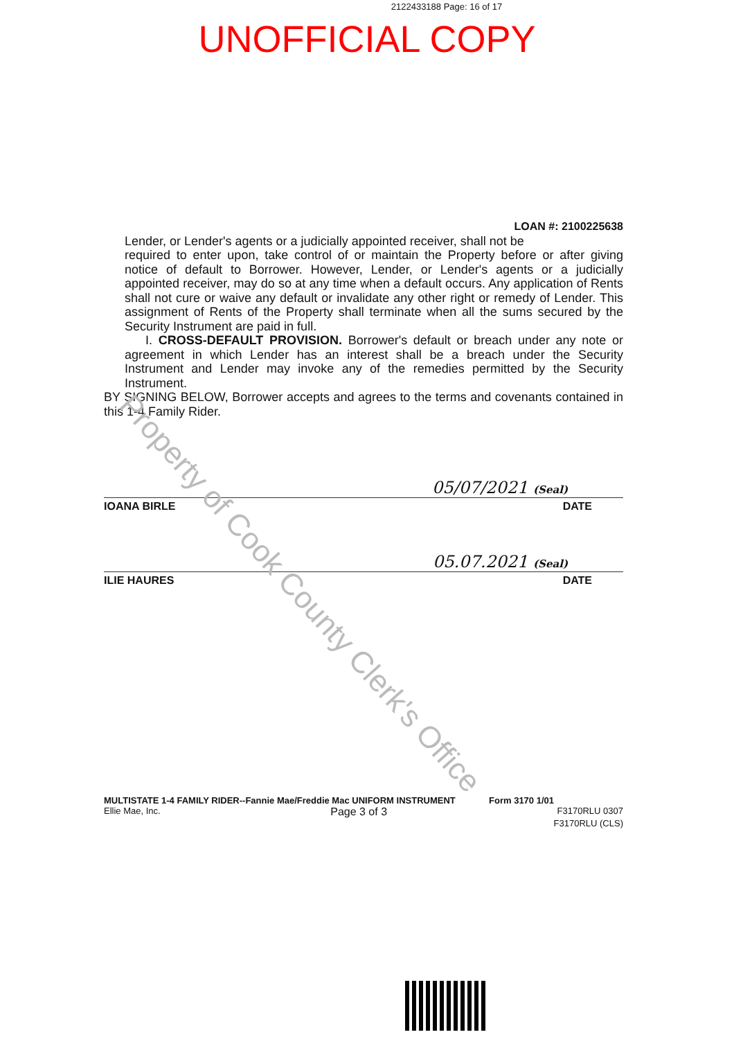2122433188 Page: 16 of 17
UNOFFICIAL COPY
Property of Cook County Clerk's Office
LOAN #: 2100225638
Lender, or Lender's agents or a judicially appointed receiver, shall not be
required to enter upon, take control of or maintain the Property before or after giving notice of default to Borrower. However, Lender, or Lender's agents or a judicially appointed receiver, may do so at any time when a default occurs. Any application of Rents shall not cure or waive any default or invalidate any other right or remedy of Lender. This assignment of Rents of the Property shall terminate when all the sums secured by the Security Instrument are paid in full.
I. CROSS-DEFAULT PROVISION. Borrower's default or breach under any note or agreement in which Lender has an interest shall be a breach under the Security Instrument and Lender may invoke any of the remedies permitted by the Security Instrument.
BY SIGNING BELOW, Borrower accepts and agrees to the terms and covenants contained in this 1-4 Family Rider.
05/07/2021 (Seal)
IOANA BIRLE DATE
05.07.2021 (Seal)
ILIE HAURES DATE
MULTISTATE 1-4 FAMILY RIDER--Fannie Mae/Freddie Mac UNIFORM INSTRUMENT Form 3170 1/01
Ellie Mae, Inc. Page 3 of 3 F3170RLU 0307
F3170RLU (CLS)